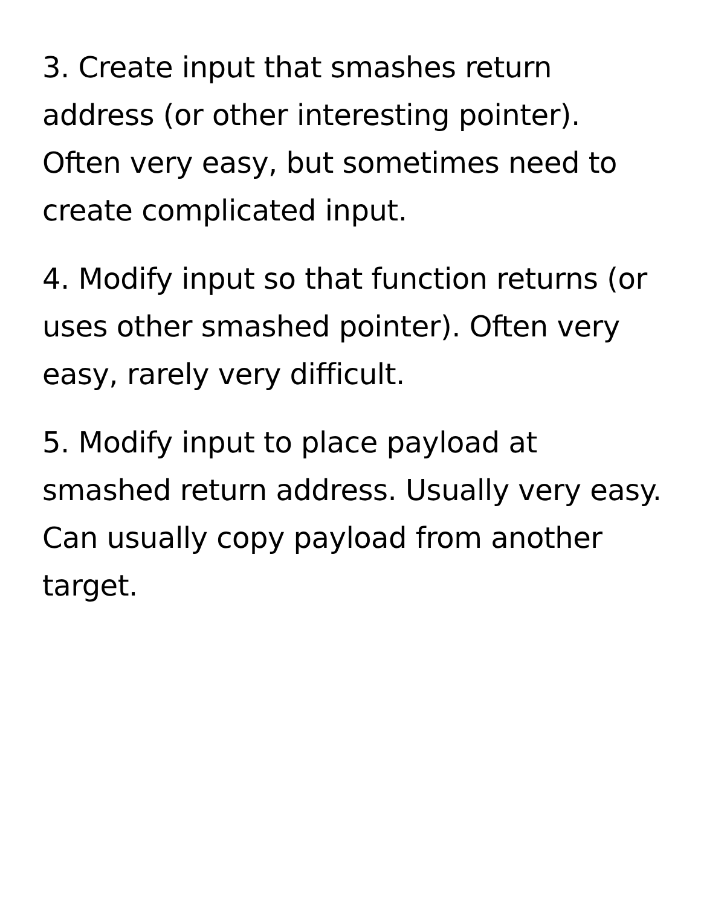3. Create input that smashes return address (or other interesting pointer). Often very easy, but sometimes need to create complicated input.
4. Modify input so that function returns (or uses other smashed pointer). Often very easy, rarely very difficult.
5. Modify input to place payload at smashed return address. Usually very easy. Can usually copy payload from another target.